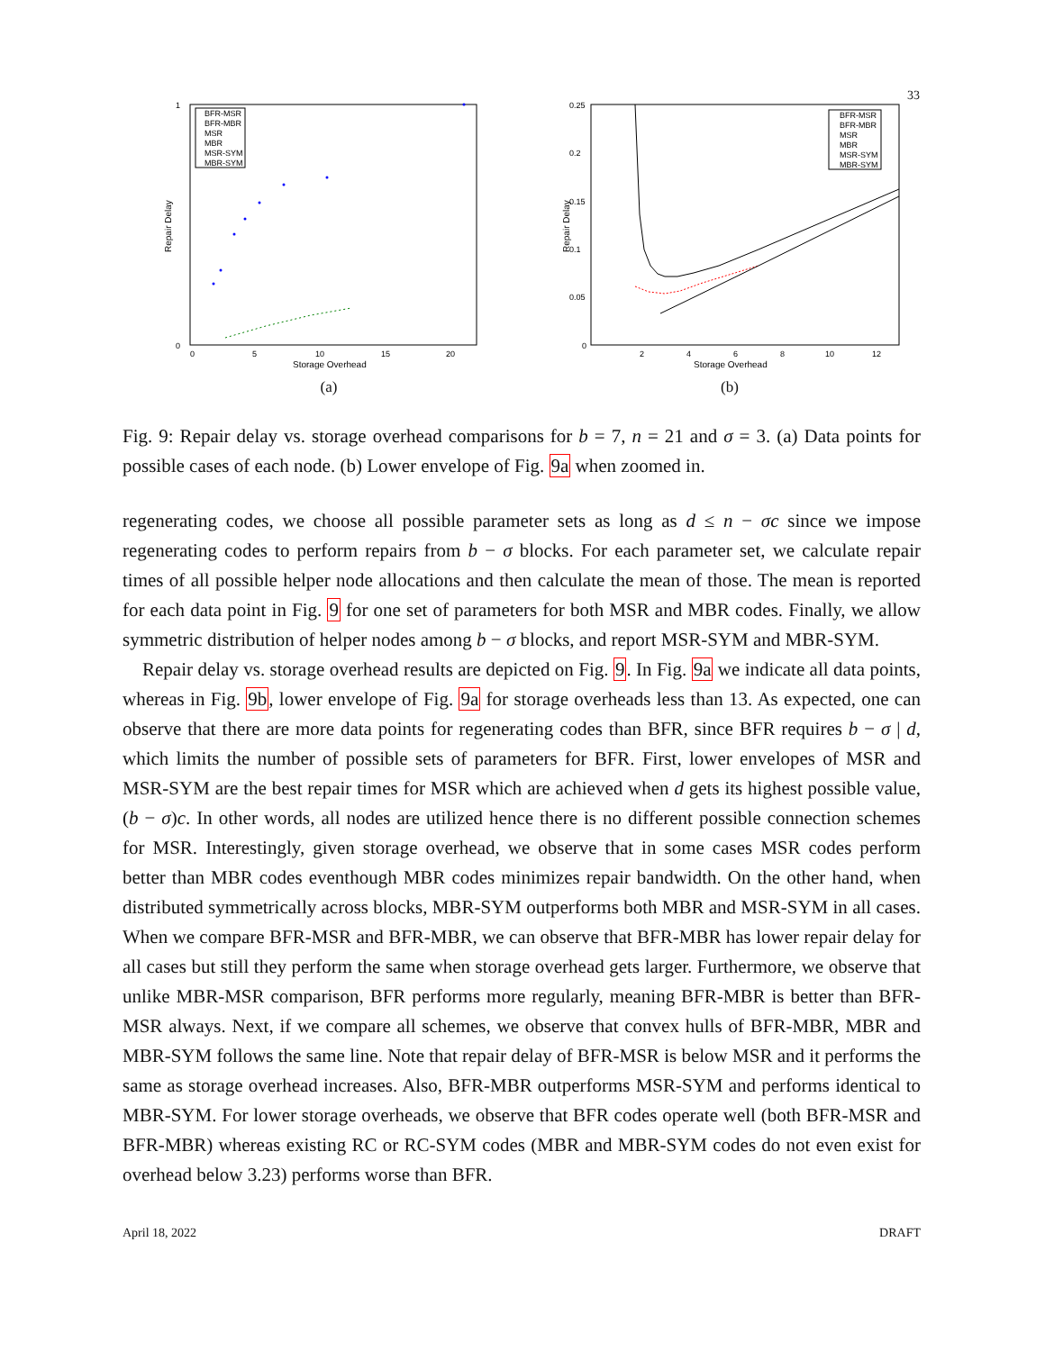33
1
0
0
5
10
15
20
Storage Overhead
Repair Delay
BFR-MSR
BFR-MBR
MSR
MBR
MSR-SYM
MBR-SYM
(a)
0.25
0.2
0.15
0.1
0.05
0
2
4
6
8
10
12
Storage Overhead
Repair Delay
BFR-MSR
BFR-MBR
MSR
MBR
MSR-SYM
MBR-SYM
(b)
Fig. 9: Repair delay vs. storage overhead comparisons for b = 7, n = 21 and σ = 3. (a) Data points for possible cases of each node. (b) Lower envelope of Fig. 9a when zoomed in.
regenerating codes, we choose all possible parameter sets as long as d ≤ n − σc since we impose regenerating codes to perform repairs from b − σ blocks. For each parameter set, we calculate repair times of all possible helper node allocations and then calculate the mean of those. The mean is reported for each data point in Fig. 9 for one set of parameters for both MSR and MBR codes. Finally, we allow symmetric distribution of helper nodes among b − σ blocks, and report MSR-SYM and MBR-SYM.
Repair delay vs. storage overhead results are depicted on Fig. 9. In Fig. 9a we indicate all data points, whereas in Fig. 9b, lower envelope of Fig. 9a for storage overheads less than 13. As expected, one can observe that there are more data points for regenerating codes than BFR, since BFR requires b − σ | d, which limits the number of possible sets of parameters for BFR. First, lower envelopes of MSR and MSR-SYM are the best repair times for MSR which are achieved when d gets its highest possible value, (b − σ)c. In other words, all nodes are utilized hence there is no different possible connection schemes for MSR. Interestingly, given storage overhead, we observe that in some cases MSR codes perform better than MBR codes eventhough MBR codes minimizes repair bandwidth. On the other hand, when distributed symmetrically across blocks, MBR-SYM outperforms both MBR and MSR-SYM in all cases. When we compare BFR-MSR and BFR-MBR, we can observe that BFR-MBR has lower repair delay for all cases but still they perform the same when storage overhead gets larger. Furthermore, we observe that unlike MBR-MSR comparison, BFR performs more regularly, meaning BFR-MBR is better than BFR-MSR always. Next, if we compare all schemes, we observe that convex hulls of BFR-MBR, MBR and MBR-SYM follows the same line. Note that repair delay of BFR-MSR is below MSR and it performs the same as storage overhead increases. Also, BFR-MBR outperforms MSR-SYM and performs identical to MBR-SYM. For lower storage overheads, we observe that BFR codes operate well (both BFR-MSR and BFR-MBR) whereas existing RC or RC-SYM codes (MBR and MBR-SYM codes do not even exist for overhead below 3.23) performs worse than BFR.
April 18, 2022 DRAFT